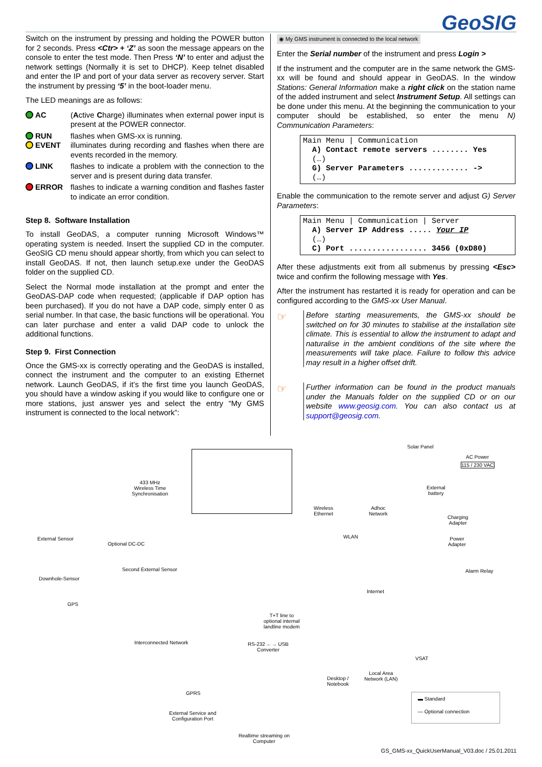GeoSIG
Switch on the instrument by pressing and holding the POWER button for 2 seconds. Press <Ctr> + ‘Z’ as soon the message appears on the console to enter the test mode. Then Press ‘N’ to enter and adjust the network settings (Normally it is set to DHCP). Keep telnet disabled and enter the IP and port of your data server as recovery server. Start the instrument by pressing ‘5’ in the boot-loader menu.
The LED meanings are as follows:
AC (Active Charge) illuminates when external power input is present at the POWER connector.
RUN flashes when GMS-xx is running.
EVENT illuminates during recording and flashes when there are events recorded in the memory.
LINK flashes to indicate a problem with the connection to the server and is present during data transfer.
ERROR flashes to indicate a warning condition and flashes faster to indicate an error condition.
Step 8. Software Installation
To install GeoDAS, a computer running Microsoft Windows™ operating system is needed. Insert the supplied CD in the computer. GeoSIG CD menu should appear shortly, from which you can select to install GeoDAS. If not, then launch setup.exe under the GeoDAS folder on the supplied CD.
Select the Normal mode installation at the prompt and enter the GeoDAS-DAP code when requested; (applicable if DAP option has been purchased). If you do not have a DAP code, simply enter 0 as serial number. In that case, the basic functions will be operational. You can later purchase and enter a valid DAP code to unlock the additional functions.
Step 9. First Connection
Once the GMS-xx is correctly operating and the GeoDAS is installed, connect the instrument and the computer to an existing Ethernet network. Launch GeoDAS, if it’s the first time you launch GeoDAS, you should have a window asking if you would like to configure one or more stations, just answer yes and select the entry “My GMS instrument is connected to the local network”:
◉ My GMS instrument is connected to the local network
Enter the Serial number of the instrument and press Login >
If the instrument and the computer are in the same network the GMS-xx will be found and should appear in GeoDAS. In the window Stations: General Information make a right click on the station name of the added instrument and select Instrument Setup. All settings can be done under this menu. At the beginning the communication to your computer should be established, so enter the menu N) Communication Parameters:
Main Menu | Communication
  A) Contact remote servers ........ Yes
  (…)
  G) Server Parameters ............. ->
  (…)
Enable the communication to the remote server and adjust G) Server Parameters:
Main Menu | Communication | Server
  A) Server IP Address ..... Your IP
  (…)
  C) Port ................. 3456 (0xD80)
After these adjustments exit from all submenus by pressing <Esc> twice and confirm the following message with Yes.
After the instrument has restarted it is ready for operation and can be configured according to the GMS-xx User Manual.
☞
Before starting measurements, the GMS-xx should be switched on for 30 minutes to stabilise at the installation site climate. This is essential to allow the instrument to adapt and naturalise in the ambient conditions of the site where the measurements will take place. Failure to follow this advice may result in a higher offset drift.
☞
Further information can be found in the product manuals under the Manuals folder on the supplied CD or on our website www.geosig.com. You can also contact us at support@geosig.com.
433 MHz
Wireless Time
Synchronisation
Solar Panel
AC Power
115 / 230 VAC
External
battery
Wireless
Ethernet
Adhoc
Network
Charging
Adapter
WLAN
Power
Adapter
External Sensor
Optional DC-DC
Second External Sensor Alarm Relay
Downhole-Sensor
Internet
GPS
T+T line to
optional internal
landline modem
Interconnected Network
RS-232 ←→ USB
Converter
VSAT
Local Area
Network (LAN)
Desktop /
Notebook
GPRS
▬ Standard
— Optional connection
External Service and
Configuration Port
Realtime streaming on
Computer
GS_GMS-xx_QuickUserManual_V03.doc / 25.01.2011